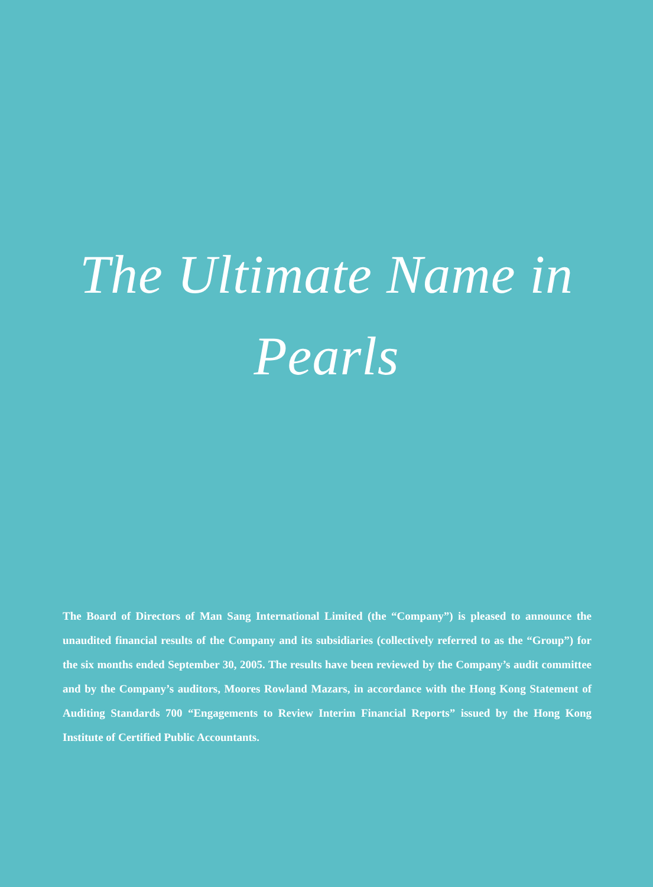The Ultimate Name in
Pearls
The Board of Directors of Man Sang International Limited (the “Company”) is pleased to announce the unaudited financial results of the Company and its subsidiaries (collectively referred to as the “Group”) for the six months ended September 30, 2005. The results have been reviewed by the Company’s audit committee and by the Company’s auditors, Moores Rowland Mazars, in accordance with the Hong Kong Statement of Auditing Standards 700 “Engagements to Review Interim Financial Reports” issued by the Hong Kong Institute of Certified Public Accountants.